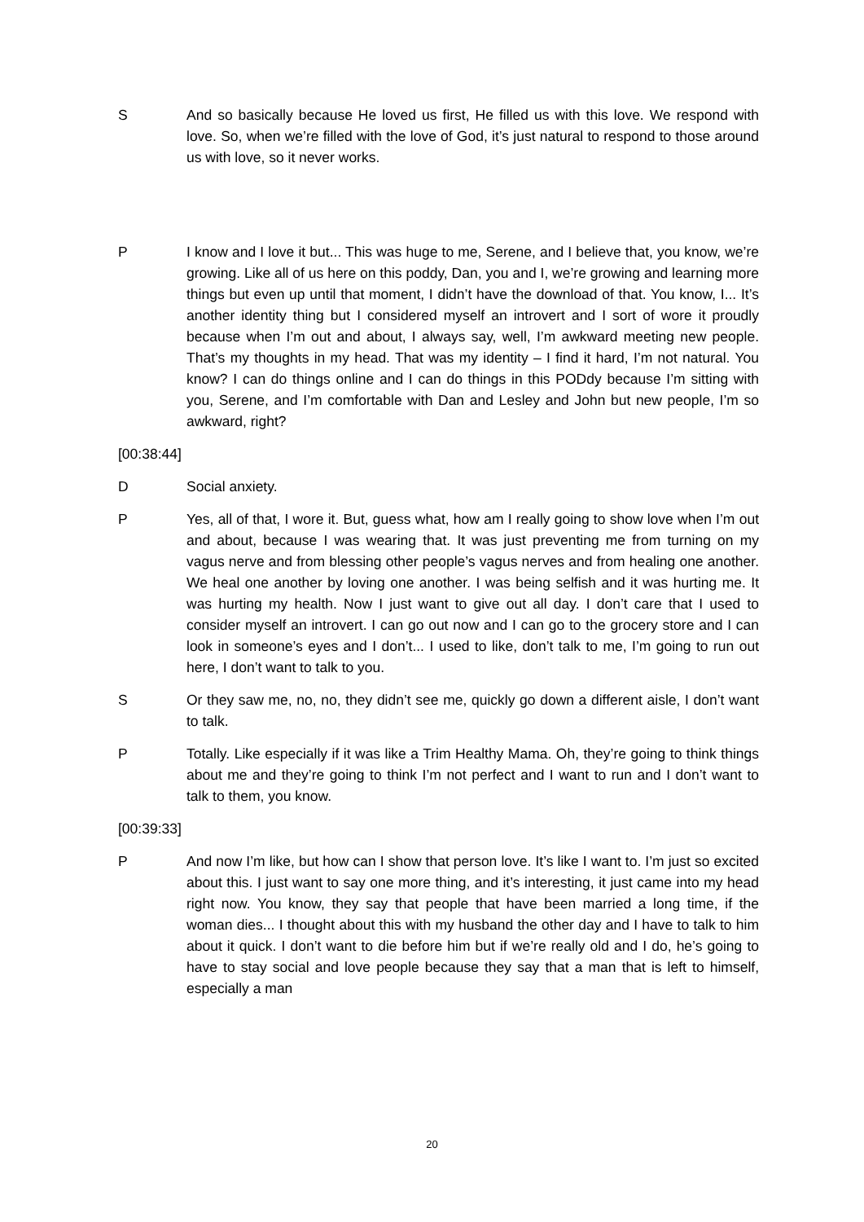S And so basically because He loved us first, He filled us with this love. We respond with love. So, when we’re filled with the love of God, it’s just natural to respond to those around us with love, so it never works.
P I know and I love it but... This was huge to me, Serene, and I believe that, you know, we’re growing. Like all of us here on this poddy, Dan, you and I, we’re growing and learning more things but even up until that moment, I didn’t have the download of that. You know, I... It’s another identity thing but I considered myself an introvert and I sort of wore it proudly because when I’m out and about, I always say, well, I’m awkward meeting new people. That’s my thoughts in my head. That was my identity – I find it hard, I’m not natural. You know? I can do things online and I can do things in this PODdy because I’m sitting with you, Serene, and I’m comfortable with Dan and Lesley and John but new people, I’m so awkward, right?
[00:38:44]
D Social anxiety.
P Yes, all of that, I wore it. But, guess what, how am I really going to show love when I’m out and about, because I was wearing that. It was just preventing me from turning on my vagus nerve and from blessing other people’s vagus nerves and from healing one another. We heal one another by loving one another. I was being selfish and it was hurting me. It was hurting my health. Now I just want to give out all day. I don’t care that I used to consider myself an introvert. I can go out now and I can go to the grocery store and I can look in someone’s eyes and I don’t... I used to like, don’t talk to me, I’m going to run out here, I don’t want to talk to you.
S Or they saw me, no, no, they didn’t see me, quickly go down a different aisle, I don’t want to talk.
P Totally. Like especially if it was like a Trim Healthy Mama. Oh, they’re going to think things about me and they’re going to think I’m not perfect and I want to run and I don’t want to talk to them, you know.
[00:39:33]
P And now I’m like, but how can I show that person love. It’s like I want to. I’m just so excited about this. I just want to say one more thing, and it’s interesting, it just came into my head right now. You know, they say that people that have been married a long time, if the woman dies... I thought about this with my husband the other day and I have to talk to him about it quick. I don’t want to die before him but if we’re really old and I do, he’s going to have to stay social and love people because they say that a man that is left to himself, especially a man
20